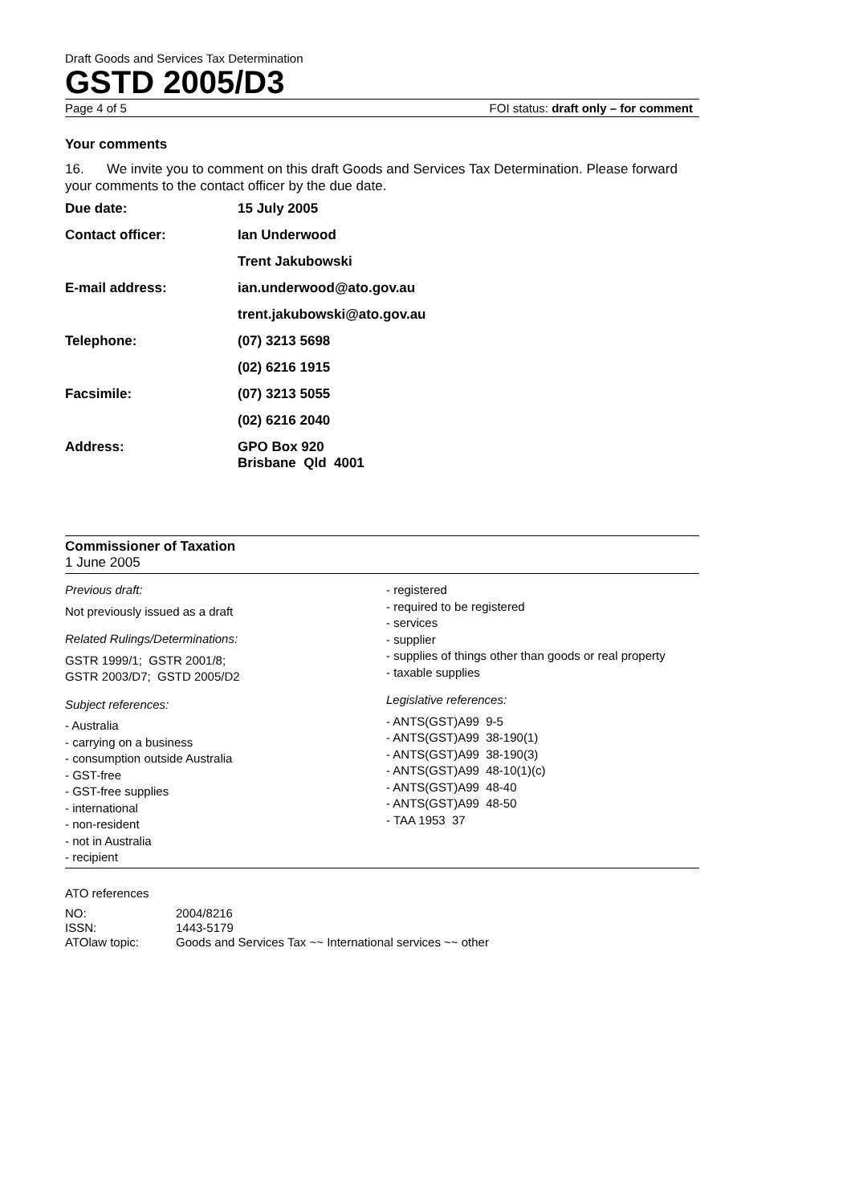Draft Goods and Services Tax Determination
GSTD 2005/D3
Page 4 of 5 FOI status: draft only – for comment
Your comments
16. We invite you to comment on this draft Goods and Services Tax Determination. Please forward your comments to the contact officer by the due date.
| Due date: | 15 July 2005 |
| Contact officer: | Ian Underwood |
| | Trent Jakubowski |
| E-mail address: | ian.underwood@ato.gov.au |
| | trent.jakubowski@ato.gov.au |
| Telephone: | (07) 3213 5698 |
| | (02) 6216 1915 |
| Facsimile: | (07) 3213 5055 |
| | (02) 6216 2040 |
| Address: | GPO Box 920 Brisbane Qld 4001 |
Commissioner of Taxation
1 June 2005
Previous draft:
Not previously issued as a draft
Related Rulings/Determinations:
GSTR 1999/1; GSTR 2001/8;
GSTR 2003/D7; GSTD 2005/D2
Subject references:
- Australia
- carrying on a business
- consumption outside Australia
- GST-free
- GST-free supplies
- international
- non-resident
- not in Australia
- recipient
- registered
- required to be registered
- services
- supplier
- supplies of things other than goods or real property
- taxable supplies
Legislative references:
- ANTS(GST)A99 9-5
- ANTS(GST)A99 38-190(1)
- ANTS(GST)A99 38-190(3)
- ANTS(GST)A99 48-10(1)(c)
- ANTS(GST)A99 48-40
- ANTS(GST)A99 48-50
- TAA 1953 37
ATO references
| NO: | 2004/8216 |
| ISSN: | 1443-5179 |
| ATOlaw topic: | Goods and Services Tax ~~ International services ~~ other |